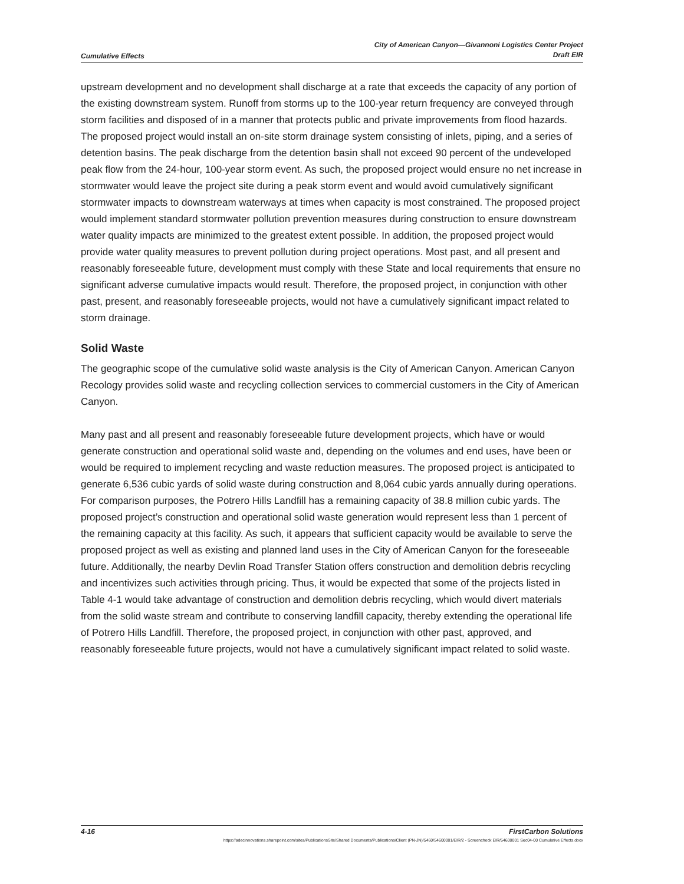Cumulative Effects City of American Canyon—Givannoni Logistics Center Project
Draft EIR
upstream development and no development shall discharge at a rate that exceeds the capacity of any portion of the existing downstream system. Runoff from storms up to the 100-year return frequency are conveyed through storm facilities and disposed of in a manner that protects public and private improvements from flood hazards. The proposed project would install an on-site storm drainage system consisting of inlets, piping, and a series of detention basins. The peak discharge from the detention basin shall not exceed 90 percent of the undeveloped peak flow from the 24-hour, 100-year storm event. As such, the proposed project would ensure no net increase in stormwater would leave the project site during a peak storm event and would avoid cumulatively significant stormwater impacts to downstream waterways at times when capacity is most constrained. The proposed project would implement standard stormwater pollution prevention measures during construction to ensure downstream water quality impacts are minimized to the greatest extent possible. In addition, the proposed project would provide water quality measures to prevent pollution during project operations. Most past, and all present and reasonably foreseeable future, development must comply with these State and local requirements that ensure no significant adverse cumulative impacts would result. Therefore, the proposed project, in conjunction with other past, present, and reasonably foreseeable projects, would not have a cumulatively significant impact related to storm drainage.
Solid Waste
The geographic scope of the cumulative solid waste analysis is the City of American Canyon. American Canyon Recology provides solid waste and recycling collection services to commercial customers in the City of American Canyon.
Many past and all present and reasonably foreseeable future development projects, which have or would generate construction and operational solid waste and, depending on the volumes and end uses, have been or would be required to implement recycling and waste reduction measures. The proposed project is anticipated to generate 6,536 cubic yards of solid waste during construction and 8,064 cubic yards annually during operations. For comparison purposes, the Potrero Hills Landfill has a remaining capacity of 38.8 million cubic yards. The proposed project’s construction and operational solid waste generation would represent less than 1 percent of the remaining capacity at this facility. As such, it appears that sufficient capacity would be available to serve the proposed project as well as existing and planned land uses in the City of American Canyon for the foreseeable future. Additionally, the nearby Devlin Road Transfer Station offers construction and demolition debris recycling and incentivizes such activities through pricing. Thus, it would be expected that some of the projects listed in Table 4-1 would take advantage of construction and demolition debris recycling, which would divert materials from the solid waste stream and contribute to conserving landfill capacity, thereby extending the operational life of Potrero Hills Landfill. Therefore, the proposed project, in conjunction with other past, approved, and reasonably foreseeable future projects, would not have a cumulatively significant impact related to solid waste.
4-16 FirstCarbon Solutions
https://adecinnovations.sharepoint.com/sites/PublicationsSite/Shared Documents/Publications/Client (PN-JN)/5460/54600001/EIR/2 - Screencheck EIR/54600001 Sec04-00 Cumulative Effects.docx